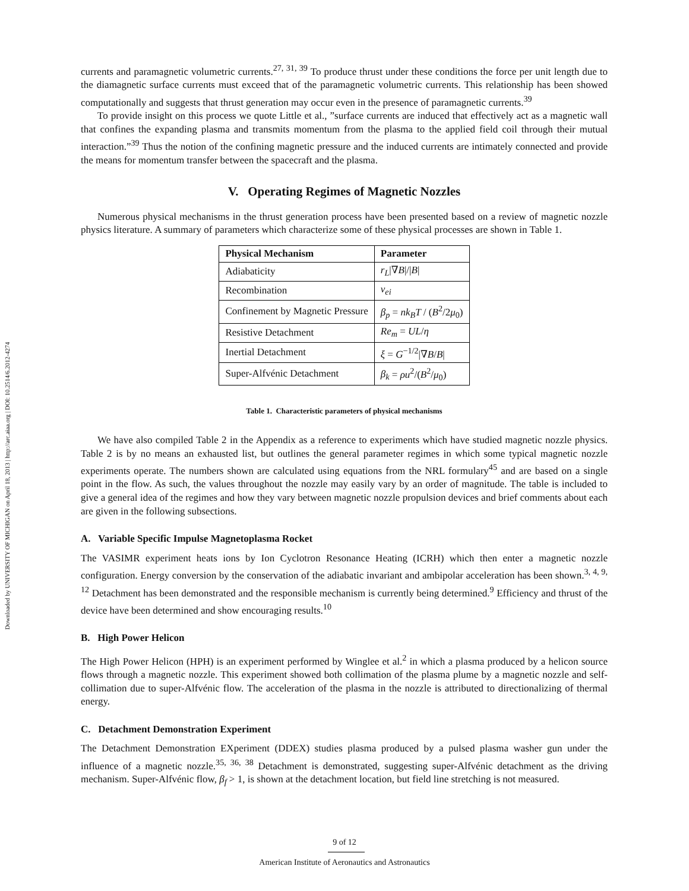Downloaded by UNIVERSITY OF MICHIGAN on April 18, 2013 | http://arc.aiaa.org | DOI: 10.2514/6.2012-4274
currents and paramagnetic volumetric currents.<sup>27, 31, 39</sup> To produce thrust under these conditions the force per unit length due to the diamagnetic surface currents must exceed that of the paramagnetic volumetric currents. This relationship has been showed computationally and suggests that thrust generation may occur even in the presence of paramagnetic currents.<sup>39</sup>
To provide insight on this process we quote Little et al., ”surface currents are induced that effectively act as a magnetic wall that confines the expanding plasma and transmits momentum from the plasma to the applied field coil through their mutual interaction.”<sup>39</sup> Thus the notion of the confining magnetic pressure and the induced currents are intimately connected and provide the means for momentum transfer between the spacecraft and the plasma.
V. Operating Regimes of Magnetic Nozzles
Numerous physical mechanisms in the thrust generation process have been presented based on a review of magnetic nozzle physics literature. A summary of parameters which characterize some of these physical processes are shown in Table 1.
| Physical Mechanism | Parameter |
| --- | --- |
| Adiabaticity | r<sub>L</sub> /∇ B /// B / |
| Recombination | ν<sub>ei</sub> |
| Confinement by Magnetic Pressure | β<sub>p</sub> = nk<sub>B</sub>T / ( B<sup>2</sup>/2 μ<sub>0</sub>) |
| Resistive Detachment | Re<sub>m</sub> = UL / η |
| Inertial Detachment | ξ = G<sup>−1/2</sup>/∇ B / B / |
| Super-Alfvénic Detachment | β<sub>k</sub> = ρu<sup>2</sup>/( B<sup>2</sup>/ μ<sub>0</sub>) |
Table 1. Characteristic parameters of physical mechanisms
We have also compiled Table 2 in the Appendix as a reference to experiments which have studied magnetic nozzle physics. Table 2 is by no means an exhausted list, but outlines the general parameter regimes in which some typical magnetic nozzle experiments operate. The numbers shown are calculated using equations from the NRL formulary<sup>45</sup> and are based on a single point in the flow. As such, the values throughout the nozzle may easily vary by an order of magnitude. The table is included to give a general idea of the regimes and how they vary between magnetic nozzle propulsion devices and brief comments about each are given in the following subsections.
A. Variable Specific Impulse Magnetoplasma Rocket
The VASIMR experiment heats ions by Ion Cyclotron Resonance Heating (ICRH) which then enter a magnetic nozzle configuration. Energy conversion by the conservation of the adiabatic invariant and ambipolar acceleration has been shown.<sup>3, 4, 9, 12</sup> Detachment has been demonstrated and the responsible mechanism is currently being determined.<sup>9</sup> Efficiency and thrust of the device have been determined and show encouraging results.<sup>10</sup>
B. High Power Helicon
The High Power Helicon (HPH) is an experiment performed by Winglee et al.<sup>2</sup> in which a plasma produced by a helicon source flows through a magnetic nozzle. This experiment showed both collimation of the plasma plume by a magnetic nozzle and self-collimation due to super-Alfvénic flow. The acceleration of the plasma in the nozzle is attributed to directionalizing of thermal energy.
C. Detachment Demonstration Experiment
The Detachment Demonstration EXperiment (DDEX) studies plasma produced by a pulsed plasma washer gun under the influence of a magnetic nozzle.<sup>35, 36, 38</sup> Detachment is demonstrated, suggesting super-Alfvénic detachment as the driving mechanism. Super-Alfvénic flow, β<sub>f</sub> > 1, is shown at the detachment location, but field line stretching is not measured.
9 of 12
American Institute of Aeronautics and Astronautics